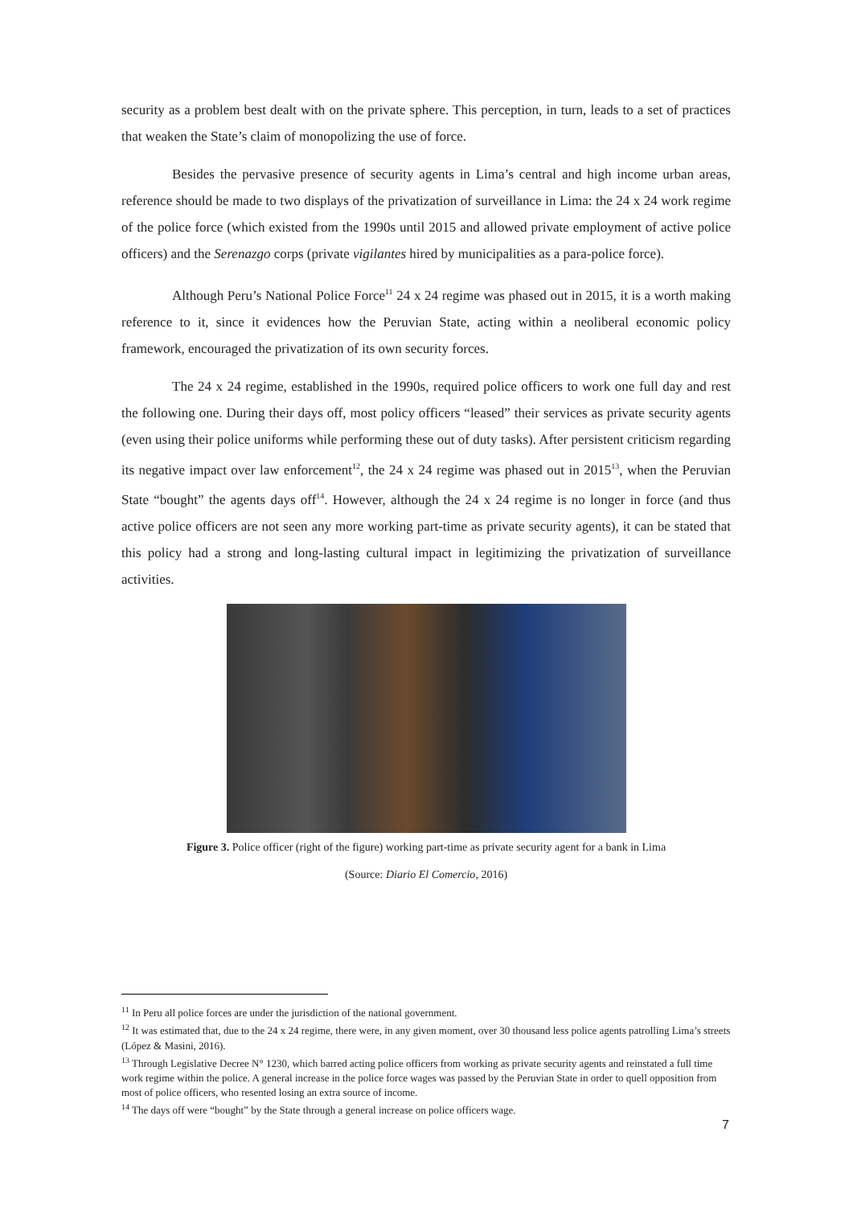security as a problem best dealt with on the private sphere. This perception, in turn, leads to a set of practices that weaken the State’s claim of monopolizing the use of force.
Besides the pervasive presence of security agents in Lima’s central and high income urban areas, reference should be made to two displays of the privatization of surveillance in Lima: the 24 x 24 work regime of the police force (which existed from the 1990s until 2015 and allowed private employment of active police officers) and the Serenazgo corps (private vigilantes hired by municipalities as a para-police force).
Although Peru’s National Police Force<sup>11</sup> 24 x 24 regime was phased out in 2015, it is a worth making reference to it, since it evidences how the Peruvian State, acting within a neoliberal economic policy framework, encouraged the privatization of its own security forces.
The 24 x 24 regime, established in the 1990s, required police officers to work one full day and rest the following one. During their days off, most policy officers “leased” their services as private security agents (even using their police uniforms while performing these out of duty tasks). After persistent criticism regarding its negative impact over law enforcement<sup>12</sup>, the 24 x 24 regime was phased out in 2015<sup>13</sup>, when the Peruvian State “bought” the agents days off<sup>14</sup>. However, although the 24 x 24 regime is no longer in force (and thus active police officers are not seen any more working part-time as private security agents), it can be stated that this policy had a strong and long-lasting cultural impact in legitimizing the privatization of surveillance activities.
Figure 3. Police officer (right of the figure) working part-time as private security agent for a bank in Lima
(Source: Diario El Comercio, 2016)
<sup>11</sup> In Peru all police forces are under the jurisdiction of the national government.
<sup>12</sup> It was estimated that, due to the 24 x 24 regime, there were, in any given moment, over 30 thousand less police agents patrolling Lima’s streets (López & Masini, 2016).
<sup>13</sup> Through Legislative Decree N° 1230, which barred acting police officers from working as private security agents and reinstated a full time work regime within the police. A general increase in the police force wages was passed by the Peruvian State in order to quell opposition from most of police officers, who resented losing an extra source of income.
<sup>14</sup> The days off were “bought” by the State through a general increase on police officers wage.
7